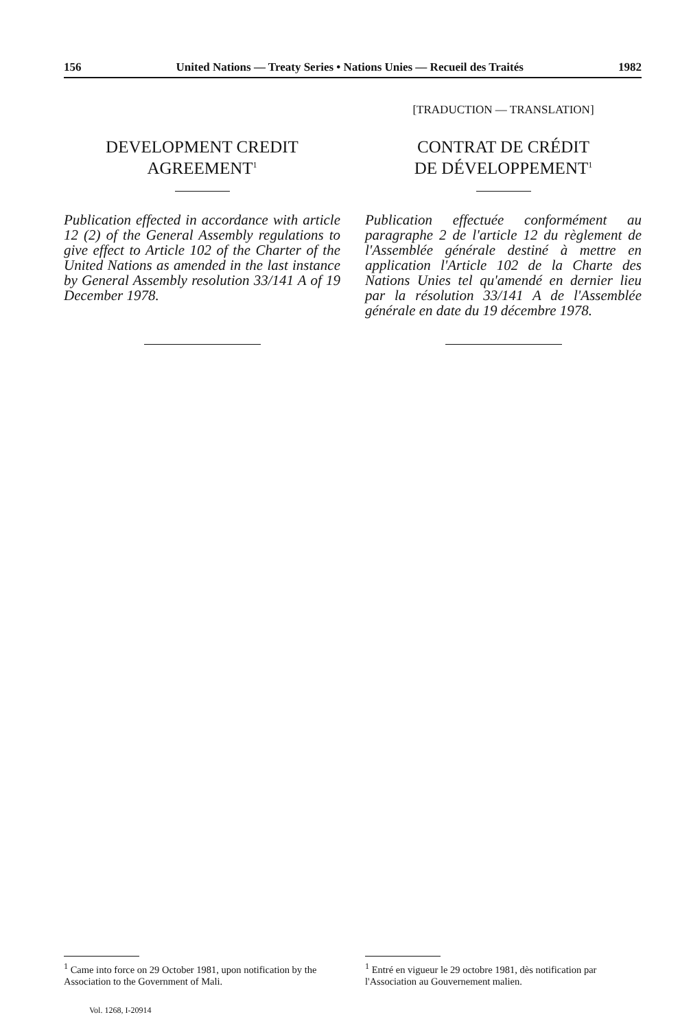156 United Nations — Treaty Series • Nations Unies — Recueil des Traités 1982
DEVELOPMENT CREDIT
AGREEMENT<sup>1</sup>
Publication effected in accordance with article 12 (2) of the General Assembly regulations to give effect to Article 102 of the Charter of the United Nations as amended in the last instance by General Assembly resolution 33/141 A of 19 December 1978.
[TRADUCTION — TRANSLATION]
CONTRAT DE CRÉDIT
DE DÉVELOPPEMENT<sup>1</sup>
Publication effectuée conformément au paragraphe 2 de l'article 12 du règlement de l'Assemblée générale destiné à mettre en application l'Article 102 de la Charte des Nations Unies tel qu'amendé en dernier lieu par la résolution 33/141 A de l'Assemblée générale en date du 19 décembre 1978.
<sup>1</sup> Came into force on 29 October 1981, upon notification by the Association to the Government of Mali.
<sup>1</sup> Entré en vigueur le 29 octobre 1981, dès notification par l'Association au Gouvernement malien.
Vol. 1268, I-20914